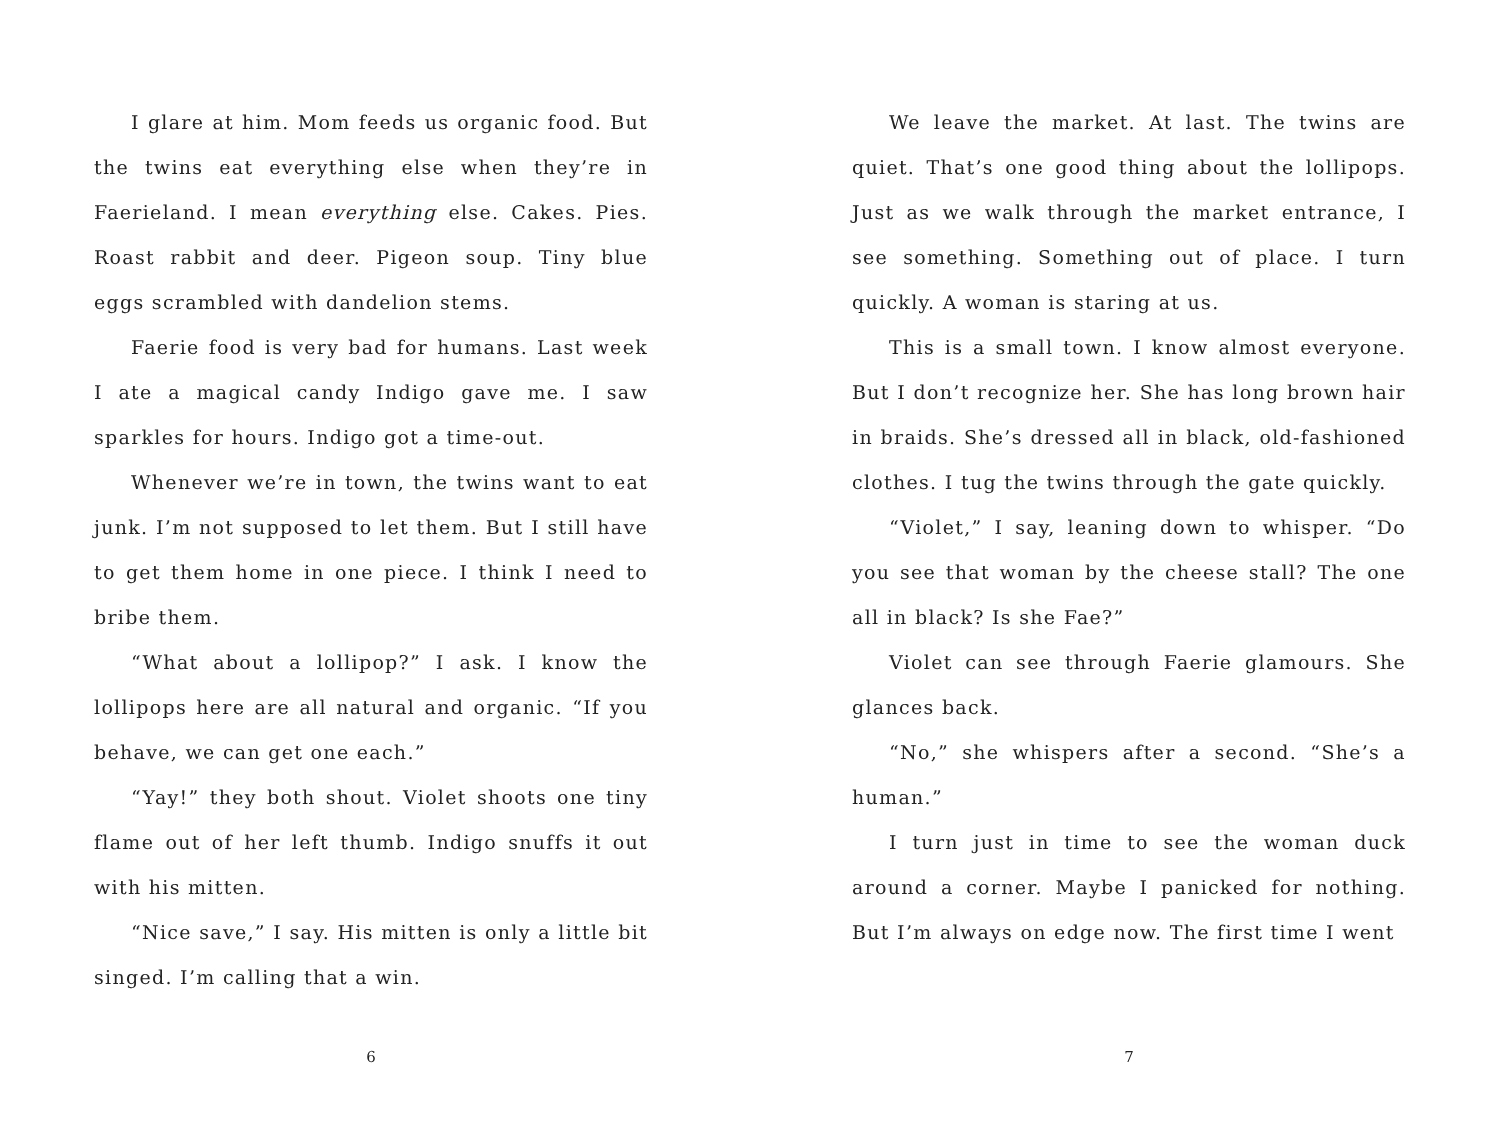I glare at him. Mom feeds us organic food. But the twins eat everything else when they’re in Faerieland. I mean everything else. Cakes. Pies. Roast rabbit and deer. Pigeon soup. Tiny blue eggs scrambled with dandelion stems.
Faerie food is very bad for humans. Last week I ate a magical candy Indigo gave me. I saw sparkles for hours. Indigo got a time-out.
Whenever we’re in town, the twins want to eat junk. I’m not supposed to let them. But I still have to get them home in one piece. I think I need to bribe them.
“What about a lollipop?” I ask. I know the lollipops here are all natural and organic. “If you behave, we can get one each.”
“Yay!” they both shout. Violet shoots one tiny flame out of her left thumb. Indigo snuffs it out with his mitten.
“Nice save,” I say. His mitten is only a little bit singed. I’m calling that a win.
6
We leave the market. At last. The twins are quiet. That’s one good thing about the lollipops. Just as we walk through the market entrance, I see something. Something out of place. I turn quickly. A woman is staring at us.
This is a small town. I know almost everyone. But I don’t recognize her. She has long brown hair in braids. She’s dressed all in black, old-fashioned clothes. I tug the twins through the gate quickly.
“Violet,” I say, leaning down to whisper. “Do you see that woman by the cheese stall? The one all in black? Is she Fae?”
Violet can see through Faerie glamours. She glances back.
“No,” she whispers after a second. “She’s a human.”
I turn just in time to see the woman duck around a corner. Maybe I panicked for nothing. But I’m always on edge now. The first time I went
7